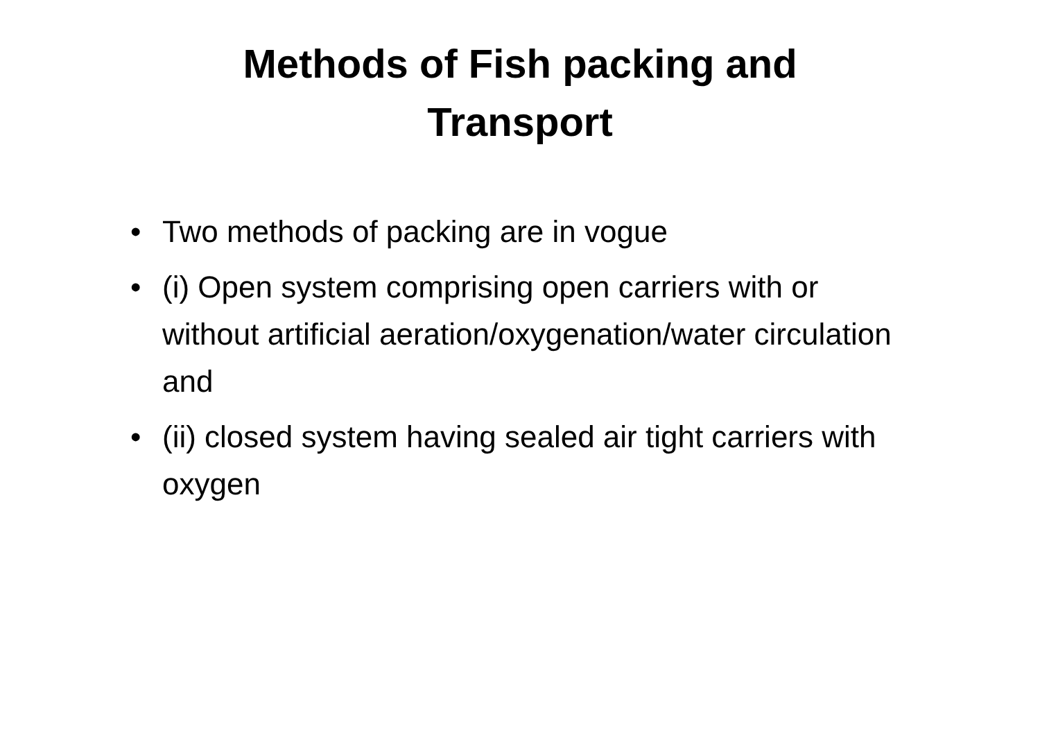Methods of Fish packing and
Transport
• Two methods of packing are in vogue
• (i) Open system comprising open carriers with or without artificial aeration/oxygenation/water circulation and
• (ii) closed system having sealed air tight carriers with oxygen